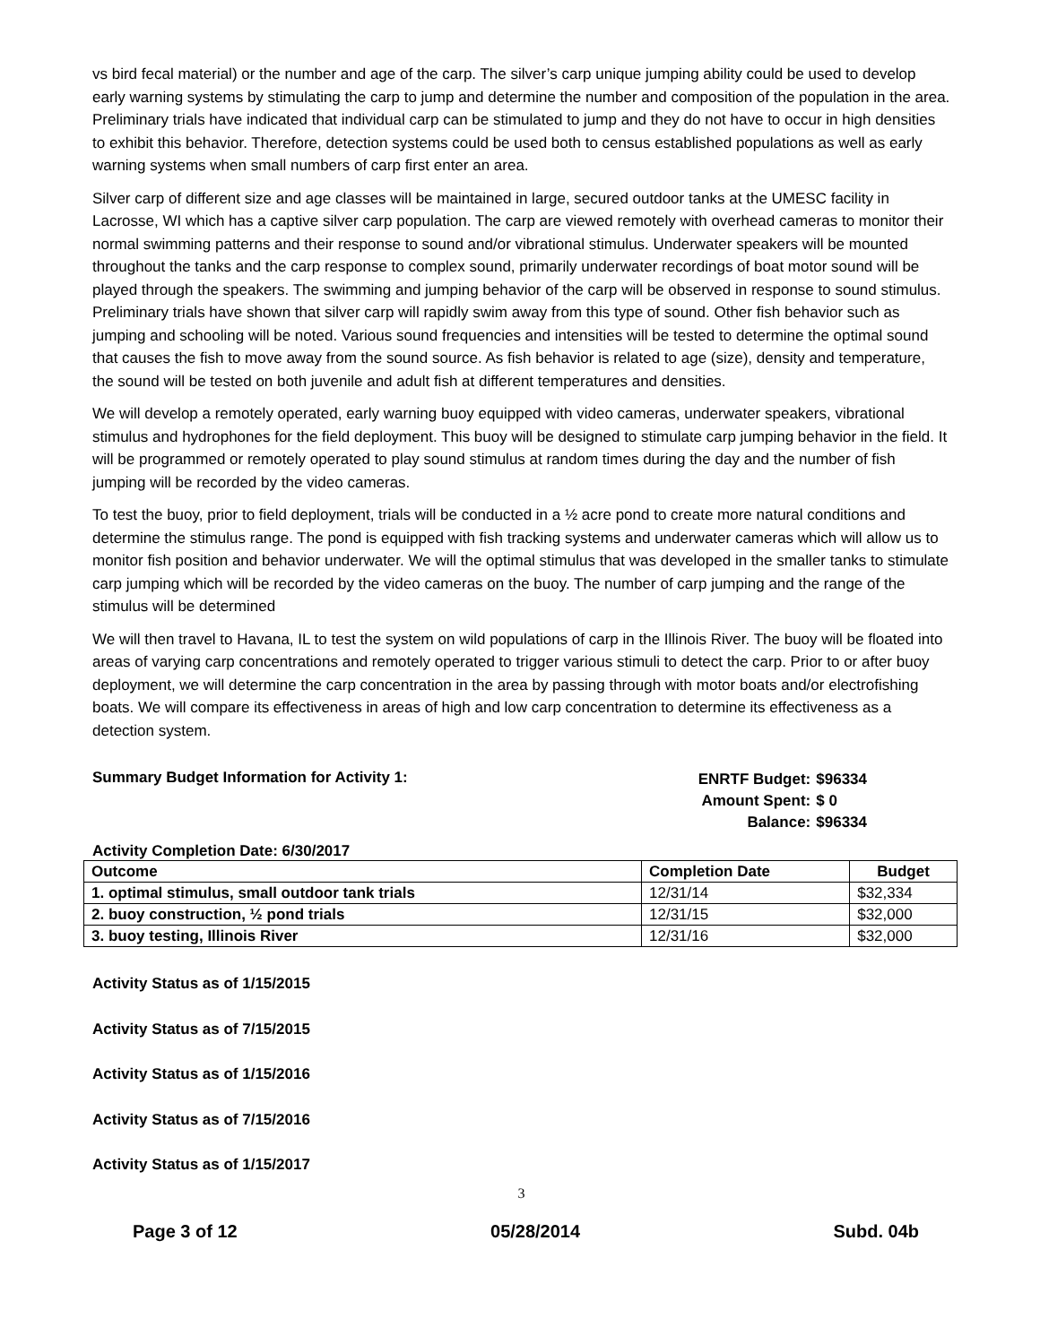vs bird fecal material) or the number and age of the carp. The silver’s carp unique jumping ability could be used to develop early warning systems by stimulating the carp to jump and determine the number and composition of the population in the area. Preliminary trials have indicated that individual carp can be stimulated to jump and they do not have to occur in high densities to exhibit this behavior. Therefore, detection systems could be used both to census established populations as well as early warning systems when small numbers of carp first enter an area.
Silver carp of different size and age classes will be maintained in large, secured outdoor tanks at the UMESC facility in Lacrosse, WI which has a captive silver carp population. The carp are viewed remotely with overhead cameras to monitor their normal swimming patterns and their response to sound and/or vibrational stimulus. Underwater speakers will be mounted throughout the tanks and the carp response to complex sound, primarily underwater recordings of boat motor sound will be played through the speakers. The swimming and jumping behavior of the carp will be observed in response to sound stimulus. Preliminary trials have shown that silver carp will rapidly swim away from this type of sound. Other fish behavior such as jumping and schooling will be noted. Various sound frequencies and intensities will be tested to determine the optimal sound that causes the fish to move away from the sound source. As fish behavior is related to age (size), density and temperature, the sound will be tested on both juvenile and adult fish at different temperatures and densities.
We will develop a remotely operated, early warning buoy equipped with video cameras, underwater speakers, vibrational stimulus and hydrophones for the field deployment. This buoy will be designed to stimulate carp jumping behavior in the field. It will be programmed or remotely operated to play sound stimulus at random times during the day and the number of fish jumping will be recorded by the video cameras.
To test the buoy, prior to field deployment, trials will be conducted in a ½ acre pond to create more natural conditions and determine the stimulus range. The pond is equipped with fish tracking systems and underwater cameras which will allow us to monitor fish position and behavior underwater. We will the optimal stimulus that was developed in the smaller tanks to stimulate carp jumping which will be recorded by the video cameras on the buoy. The number of carp jumping and the range of the stimulus will be determined
We will then travel to Havana, IL to test the system on wild populations of carp in the Illinois River. The buoy will be floated into areas of varying carp concentrations and remotely operated to trigger various stimuli to detect the carp. Prior to or after buoy deployment, we will determine the carp concentration in the area by passing through with motor boats and/or electrofishing boats. We will compare its effectiveness in areas of high and low carp concentration to determine its effectiveness as a detection system.
Summary Budget Information for Activity 1:
| ENRTF Budget: | $96334 |
| Amount Spent: | $ 0 |
| Balance: | $96334 |
Activity Completion Date: 6/30/2017
| Outcome | Completion Date | Budget |
| --- | --- | --- |
| 1. optimal stimulus, small outdoor tank trials | 12/31/14 | $32,334 |
| 2. buoy construction, ½ pond trials | 12/31/15 | $32,000 |
| 3. buoy testing, Illinois River | 12/31/16 | $32,000 |
Activity Status as of 1/15/2015
Activity Status as of 7/15/2015
Activity Status as of 1/15/2016
Activity Status as of 7/15/2016
Activity Status as of 1/15/2017
3
Page 3 of 12 05/28/2014 Subd. 04b